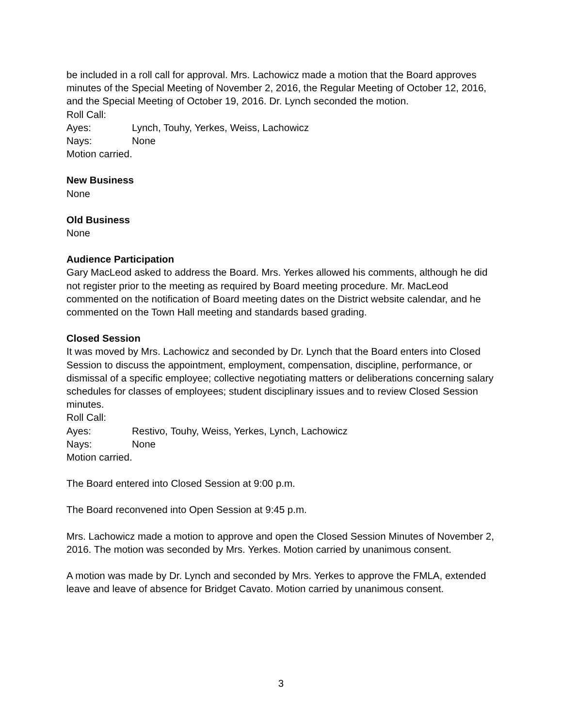be included in a roll call for approval. Mrs. Lachowicz made a motion that the Board approves minutes of the Special Meeting of November 2, 2016, the Regular Meeting of October 12, 2016, and the Special Meeting of October 19, 2016. Dr. Lynch seconded the motion.
Roll Call:
Ayes: Lynch, Touhy, Yerkes, Weiss, Lachowicz
Nays: None
Motion carried.
New Business
None
Old Business
None
Audience Participation
Gary MacLeod asked to address the Board. Mrs. Yerkes allowed his comments, although he did not register prior to the meeting as required by Board meeting procedure. Mr. MacLeod commented on the notification of Board meeting dates on the District website calendar, and he commented on the Town Hall meeting and standards based grading.
Closed Session
It was moved by Mrs. Lachowicz and seconded by Dr. Lynch that the Board enters into Closed Session to discuss the appointment, employment, compensation, discipline, performance, or dismissal of a specific employee; collective negotiating matters or deliberations concerning salary schedules for classes of employees; student disciplinary issues and to review Closed Session minutes.
Roll Call:
Ayes: Restivo, Touhy, Weiss, Yerkes, Lynch, Lachowicz
Nays: None
Motion carried.
The Board entered into Closed Session at 9:00 p.m.
The Board reconvened into Open Session at 9:45 p.m.
Mrs. Lachowicz made a motion to approve and open the Closed Session Minutes of November 2, 2016. The motion was seconded by Mrs. Yerkes. Motion carried by unanimous consent.
A motion was made by Dr. Lynch and seconded by Mrs. Yerkes to approve the FMLA, extended leave and leave of absence for Bridget Cavato. Motion carried by unanimous consent.
3